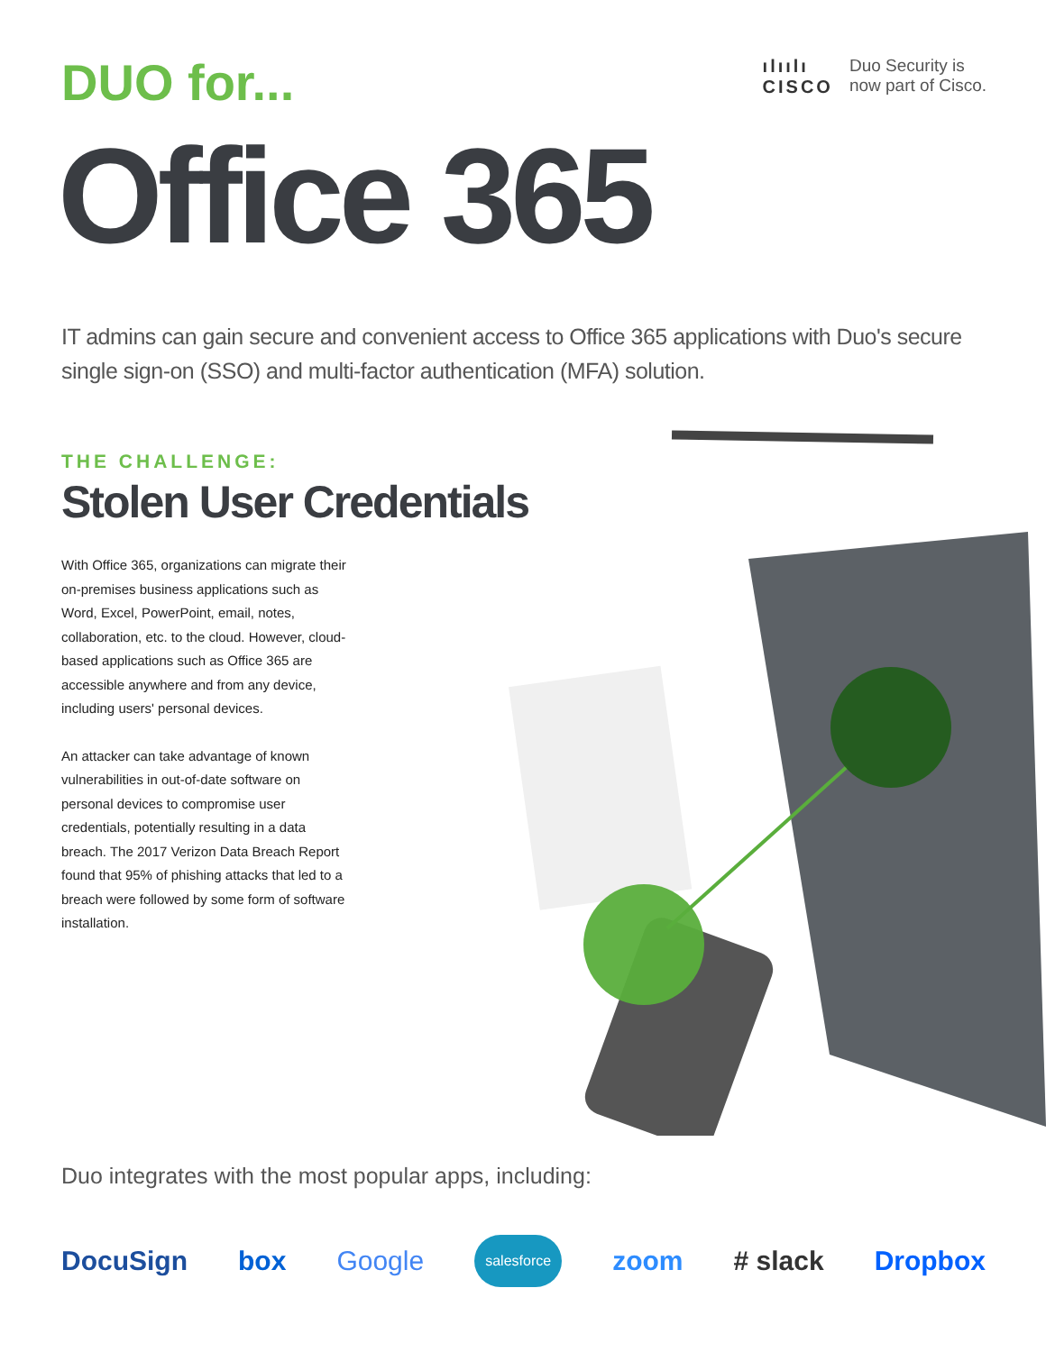DUO for...
ılıılı
CISCO
Duo Security is
now part of Cisco.
Office 365
IT admins can gain secure and convenient access to Office 365 applications with Duo's secure single sign-on (SSO) and multi-factor authentication (MFA) solution.
THE CHALLENGE:
Stolen User Credentials
With Office 365, organizations can migrate their on-premises business applications such as Word, Excel, PowerPoint, email, notes, collaboration, etc. to the cloud. However, cloud-based applications such as Office 365 are accessible anywhere and from any device, including users' personal devices.
An attacker can take advantage of known vulnerabilities in out-of-date software on personal devices to compromise user credentials, potentially resulting in a data breach. The 2017 Verizon Data Breach Report found that 95% of phishing attacks that led to a breach were followed by some form of software installation.
Duo integrates with the most popular apps, including:
DocuSign box Google salesforce zoom # slack Dropbox